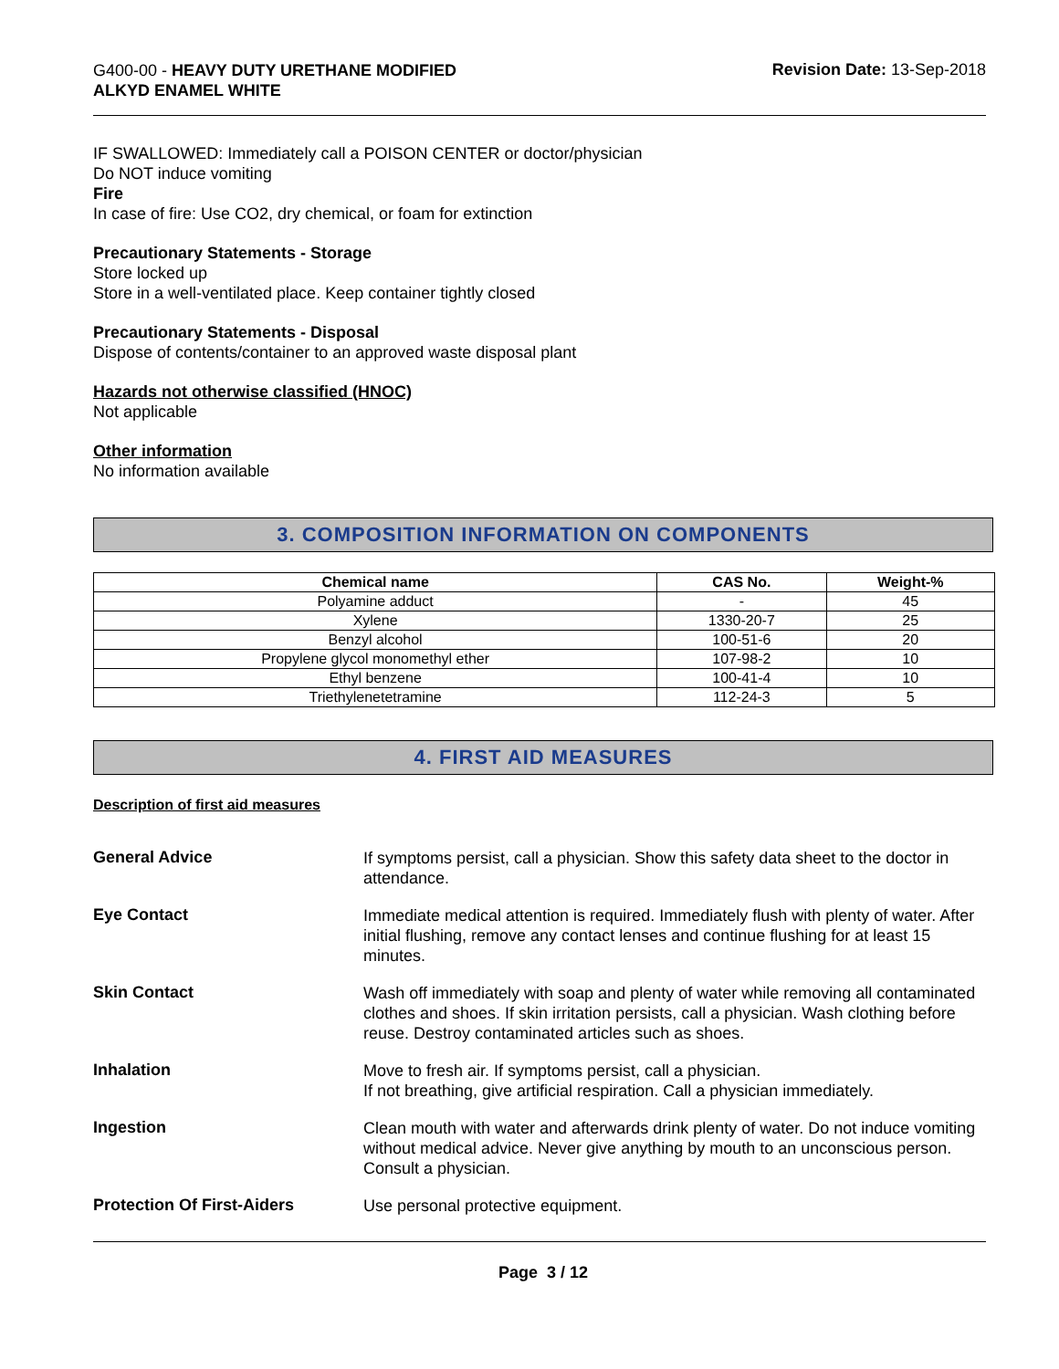G400-00 - HEAVY DUTY URETHANE MODIFIED
ALKYD ENAMEL WHITE
Revision Date: 13-Sep-2018
IF SWALLOWED: Immediately call a POISON CENTER or doctor/physician
Do NOT induce vomiting
Fire
In case of fire: Use CO2, dry chemical, or foam for extinction
Precautionary Statements - Storage
Store locked up
Store in a well-ventilated place. Keep container tightly closed
Precautionary Statements - Disposal
Dispose of contents/container to an approved waste disposal plant
Hazards not otherwise classified (HNOC)
Not applicable
Other information
No information available
3. COMPOSITION INFORMATION ON COMPONENTS
| Chemical name | CAS No. | Weight-% |
| --- | --- | --- |
| Polyamine adduct | - | 45 |
| Xylene | 1330-20-7 | 25 |
| Benzyl alcohol | 100-51-6 | 20 |
| Propylene glycol monomethyl ether | 107-98-2 | 10 |
| Ethyl benzene | 100-41-4 | 10 |
| Triethylenetetramine | 112-24-3 | 5 |
4. FIRST AID MEASURES
Description of first aid measures
General Advice
If symptoms persist, call a physician. Show this safety data sheet to the doctor in attendance.
Eye Contact
Immediate medical attention is required. Immediately flush with plenty of water. After initial flushing, remove any contact lenses and continue flushing for at least 15 minutes.
Skin Contact
Wash off immediately with soap and plenty of water while removing all contaminated clothes and shoes. If skin irritation persists, call a physician. Wash clothing before reuse. Destroy contaminated articles such as shoes.
Inhalation
Move to fresh air. If symptoms persist, call a physician.
If not breathing, give artificial respiration. Call a physician immediately.
Ingestion
Clean mouth with water and afterwards drink plenty of water. Do not induce vomiting without medical advice. Never give anything by mouth to an unconscious person. Consult a physician.
Protection Of First-Aiders
Use personal protective equipment.
Page 3 / 12